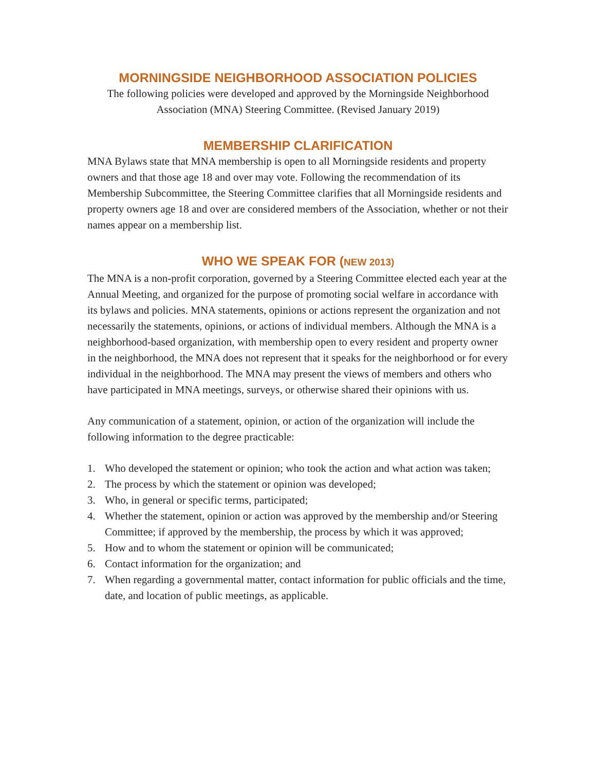MORNINGSIDE NEIGHBORHOOD ASSOCIATION POLICIES
The following policies were developed and approved by the Morningside Neighborhood Association (MNA) Steering Committee. (Revised January 2019)
MEMBERSHIP CLARIFICATION
MNA Bylaws state that MNA membership is open to all Morningside residents and property owners and that those age 18 and over may vote. Following the recommendation of its Membership Subcommittee, the Steering Committee clarifies that all Morningside residents and property owners age 18 and over are considered members of the Association, whether or not their names appear on a membership list.
WHO WE SPEAK FOR (NEW 2013)
The MNA is a non-profit corporation, governed by a Steering Committee elected each year at the Annual Meeting, and organized for the purpose of promoting social welfare in accordance with its bylaws and policies. MNA statements, opinions or actions represent the organization and not necessarily the statements, opinions, or actions of individual members. Although the MNA is a neighborhood-based organization, with membership open to every resident and property owner in the neighborhood, the MNA does not represent that it speaks for the neighborhood or for every individual in the neighborhood. The MNA may present the views of members and others who have participated in MNA meetings, surveys, or otherwise shared their opinions with us.
Any communication of a statement, opinion, or action of the organization will include the following information to the degree practicable:
1. Who developed the statement or opinion; who took the action and what action was taken;
2. The process by which the statement or opinion was developed;
3. Who, in general or specific terms, participated;
4. Whether the statement, opinion or action was approved by the membership and/or Steering Committee; if approved by the membership, the process by which it was approved;
5. How and to whom the statement or opinion will be communicated;
6. Contact information for the organization; and
7. When regarding a governmental matter, contact information for public officials and the time, date, and location of public meetings, as applicable.